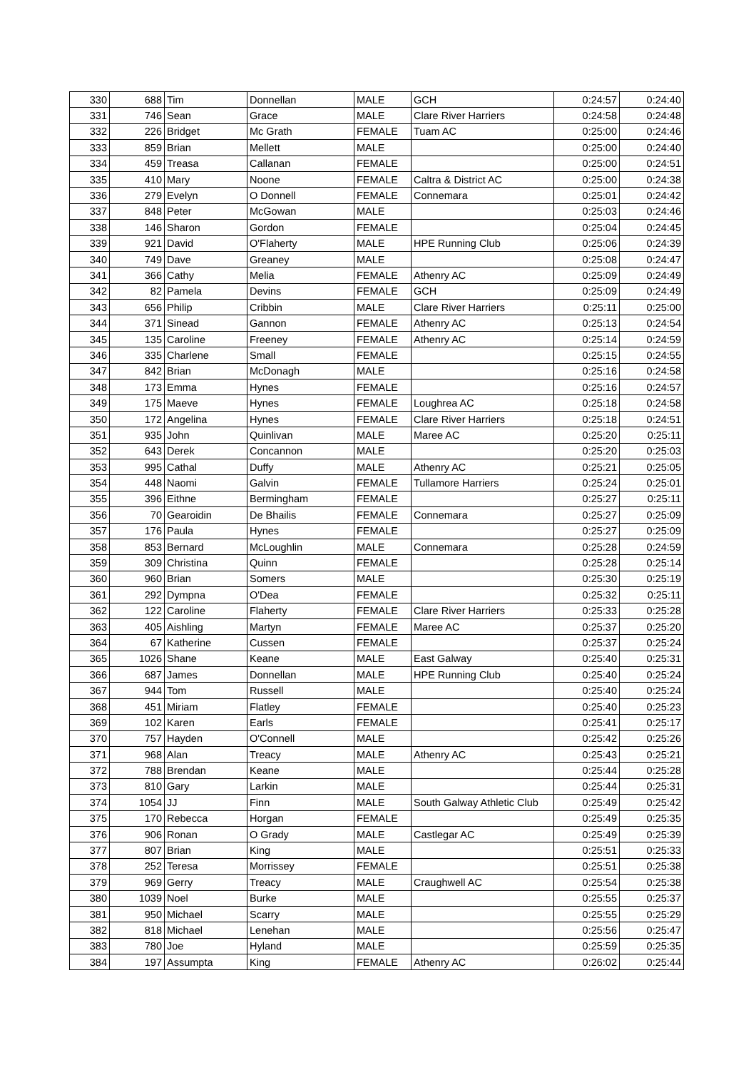| 330 | 688 | Tim | Donnellan | MALE | GCH | 0:24:57 | 0:24:40 |
| 331 | 746 | Sean | Grace | MALE | Clare River Harriers | 0:24:58 | 0:24:48 |
| 332 | 226 | Bridget | Mc Grath | FEMALE | Tuam AC | 0:25:00 | 0:24:46 |
| 333 | 859 | Brian | Mellett | MALE | | 0:25:00 | 0:24:40 |
| 334 | 459 | Treasa | Callanan | FEMALE | | 0:25:00 | 0:24:51 |
| 335 | 410 | Mary | Noone | FEMALE | Caltra & District AC | 0:25:00 | 0:24:38 |
| 336 | 279 | Evelyn | O Donnell | FEMALE | Connemara | 0:25:01 | 0:24:42 |
| 337 | 848 | Peter | McGowan | MALE | | 0:25:03 | 0:24:46 |
| 338 | 146 | Sharon | Gordon | FEMALE | | 0:25:04 | 0:24:45 |
| 339 | 921 | David | O'Flaherty | MALE | HPE Running Club | 0:25:06 | 0:24:39 |
| 340 | 749 | Dave | Greaney | MALE | | 0:25:08 | 0:24:47 |
| 341 | 366 | Cathy | Melia | FEMALE | Athenry AC | 0:25:09 | 0:24:49 |
| 342 | 82 | Pamela | Devins | FEMALE | GCH | 0:25:09 | 0:24:49 |
| 343 | 656 | Philip | Cribbin | MALE | Clare River Harriers | 0:25:11 | 0:25:00 |
| 344 | 371 | Sinead | Gannon | FEMALE | Athenry AC | 0:25:13 | 0:24:54 |
| 345 | 135 | Caroline | Freeney | FEMALE | Athenry AC | 0:25:14 | 0:24:59 |
| 346 | 335 | Charlene | Small | FEMALE | | 0:25:15 | 0:24:55 |
| 347 | 842 | Brian | McDonagh | MALE | | 0:25:16 | 0:24:58 |
| 348 | 173 | Emma | Hynes | FEMALE | | 0:25:16 | 0:24:57 |
| 349 | 175 | Maeve | Hynes | FEMALE | Loughrea AC | 0:25:18 | 0:24:58 |
| 350 | 172 | Angelina | Hynes | FEMALE | Clare River Harriers | 0:25:18 | 0:24:51 |
| 351 | 935 | John | Quinlivan | MALE | Maree AC | 0:25:20 | 0:25:11 |
| 352 | 643 | Derek | Concannon | MALE | | 0:25:20 | 0:25:03 |
| 353 | 995 | Cathal | Duffy | MALE | Athenry AC | 0:25:21 | 0:25:05 |
| 354 | 448 | Naomi | Galvin | FEMALE | Tullamore Harriers | 0:25:24 | 0:25:01 |
| 355 | 396 | Eithne | Bermingham | FEMALE | | 0:25:27 | 0:25:11 |
| 356 | 70 | Gearoidin | De Bhailis | FEMALE | Connemara | 0:25:27 | 0:25:09 |
| 357 | 176 | Paula | Hynes | FEMALE | | 0:25:27 | 0:25:09 |
| 358 | 853 | Bernard | McLoughlin | MALE | Connemara | 0:25:28 | 0:24:59 |
| 359 | 309 | Christina | Quinn | FEMALE | | 0:25:28 | 0:25:14 |
| 360 | 960 | Brian | Somers | MALE | | 0:25:30 | 0:25:19 |
| 361 | 292 | Dympna | O'Dea | FEMALE | | 0:25:32 | 0:25:11 |
| 362 | 122 | Caroline | Flaherty | FEMALE | Clare River Harriers | 0:25:33 | 0:25:28 |
| 363 | 405 | Aishling | Martyn | FEMALE | Maree AC | 0:25:37 | 0:25:20 |
| 364 | 67 | Katherine | Cussen | FEMALE | | 0:25:37 | 0:25:24 |
| 365 | 1026 | Shane | Keane | MALE | East Galway | 0:25:40 | 0:25:31 |
| 366 | 687 | James | Donnellan | MALE | HPE Running Club | 0:25:40 | 0:25:24 |
| 367 | 944 | Tom | Russell | MALE | | 0:25:40 | 0:25:24 |
| 368 | 451 | Miriam | Flatley | FEMALE | | 0:25:40 | 0:25:23 |
| 369 | 102 | Karen | Earls | FEMALE | | 0:25:41 | 0:25:17 |
| 370 | 757 | Hayden | O'Connell | MALE | | 0:25:42 | 0:25:26 |
| 371 | 968 | Alan | Treacy | MALE | Athenry AC | 0:25:43 | 0:25:21 |
| 372 | 788 | Brendan | Keane | MALE | | 0:25:44 | 0:25:28 |
| 373 | 810 | Gary | Larkin | MALE | | 0:25:44 | 0:25:31 |
| 374 | 1054 | JJ | Finn | MALE | South Galway Athletic Club | 0:25:49 | 0:25:42 |
| 375 | 170 | Rebecca | Horgan | FEMALE | | 0:25:49 | 0:25:35 |
| 376 | 906 | Ronan | O Grady | MALE | Castlegar AC | 0:25:49 | 0:25:39 |
| 377 | 807 | Brian | King | MALE | | 0:25:51 | 0:25:33 |
| 378 | 252 | Teresa | Morrissey | FEMALE | | 0:25:51 | 0:25:38 |
| 379 | 969 | Gerry | Treacy | MALE | Craughwell AC | 0:25:54 | 0:25:38 |
| 380 | 1039 | Noel | Burke | MALE | | 0:25:55 | 0:25:37 |
| 381 | 950 | Michael | Scarry | MALE | | 0:25:55 | 0:25:29 |
| 382 | 818 | Michael | Lenehan | MALE | | 0:25:56 | 0:25:47 |
| 383 | 780 | Joe | Hyland | MALE | | 0:25:59 | 0:25:35 |
| 384 | 197 | Assumpta | King | FEMALE | Athenry AC | 0:26:02 | 0:25:44 |